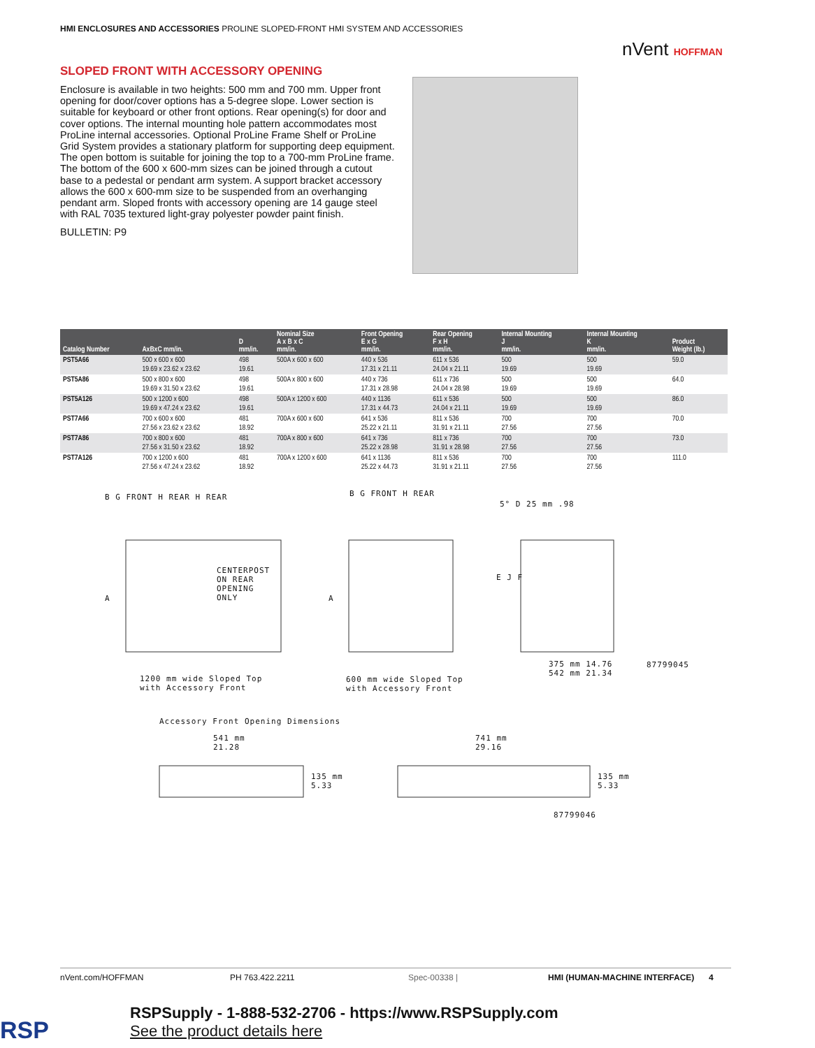HMI ENCLOSURES AND ACCESSORIES PROLINE SLOPED-FRONT HMI SYSTEM AND ACCESSORIES
nVent HOFFMAN
SLOPED FRONT WITH ACCESSORY OPENING
Enclosure is available in two heights: 500 mm and 700 mm. Upper front opening for door/cover options has a 5-degree slope. Lower section is suitable for keyboard or other front options. Rear opening(s) for door and cover options. The internal mounting hole pattern accommodates most ProLine internal accessories. Optional ProLine Frame Shelf or ProLine Grid System provides a stationary platform for supporting deep equipment. The open bottom is suitable for joining the top to a 700-mm ProLine frame. The bottom of the 600 x 600-mm sizes can be joined through a cutout base to a pedestal or pendant arm system. A support bracket accessory allows the 600 x 600-mm size to be suspended from an overhanging pendant arm. Sloped fronts with accessory opening are 14 gauge steel with RAL 7035 textured light-gray polyester powder paint finish.
BULLETIN: P9
| Catalog Number | AxBxC mm/in. | D mm/in. | Nominal Size A x B x C mm/in. | Front Opening E x G mm/in. | Rear Opening F x H mm/in. | Internal Mounting J mm/in. | Internal Mounting K mm/in. | Product Weight (lb.) |
| --- | --- | --- | --- | --- | --- | --- | --- | --- |
| PST5A66 | 500 x 600 x 600 19.69 x 23.62 x 23.62 | 498 19.61 | 500A x 600 x 600 | 440 x 536 17.31 x 21.11 | 611 x 536 24.04 x 21.11 | 500 19.69 | 500 19.69 | 59.0 |
| PST5A86 | 500 x 800 x 600 19.69 x 31.50 x 23.62 | 498 19.61 | 500A x 800 x 600 | 440 x 736 17.31 x 28.98 | 611 x 736 24.04 x 28.98 | 500 19.69 | 500 19.69 | 64.0 |
| PST5A126 | 500 x 1200 x 600 19.69 x 47.24 x 23.62 | 498 19.61 | 500A x 1200 x 600 | 440 x 1136 17.31 x 44.73 | 611 x 536 24.04 x 21.11 | 500 19.69 | 500 19.69 | 86.0 |
| PST7A66 | 700 x 600 x 600 27.56 x 23.62 x 23.62 | 481 18.92 | 700A x 600 x 600 | 641 x 536 25.22 x 21.11 | 811 x 536 31.91 x 21.11 | 700 27.56 | 700 27.56 | 70.0 |
| PST7A86 | 700 x 800 x 600 27.56 x 31.50 x 23.62 | 481 18.92 | 700A x 800 x 600 | 641 x 736 25.22 x 28.98 | 811 x 736 31.91 x 28.98 | 700 27.56 | 700 27.56 | 73.0 |
| PST7A126 | 700 x 1200 x 600 27.56 x 47.24 x 23.62 | 481 18.92 | 700A x 1200 x 600 | 641 x 1136 25.22 x 44.73 | 811 x 536 31.91 x 21.11 | 700 27.56 | 700 27.56 | 111.0 |
B G FRONT H REAR H REAR
CENTERPOST
ON REAR
OPENING
ONLY
A
1200 mm wide Sloped Top
with Accessory Front
B G FRONT H REAR
A
600 mm wide Sloped Top
with Accessory Front
5° D 25 mm .98
E J F
375 mm 14.76
542 mm 21.34
87799045
Accessory Front Opening Dimensions
541 mm
21.28
135 mm
5.33
741 mm
29.16
135 mm
5.33
87799046
nVent.com/HOFFMAN PH 763.422.2211 Spec-00338 | HMI (HUMAN-MACHINE INTERFACE) 4
RSPSupply - 1-888-532-2706 - https://www.RSPSupply.com
See the product details here
RSP